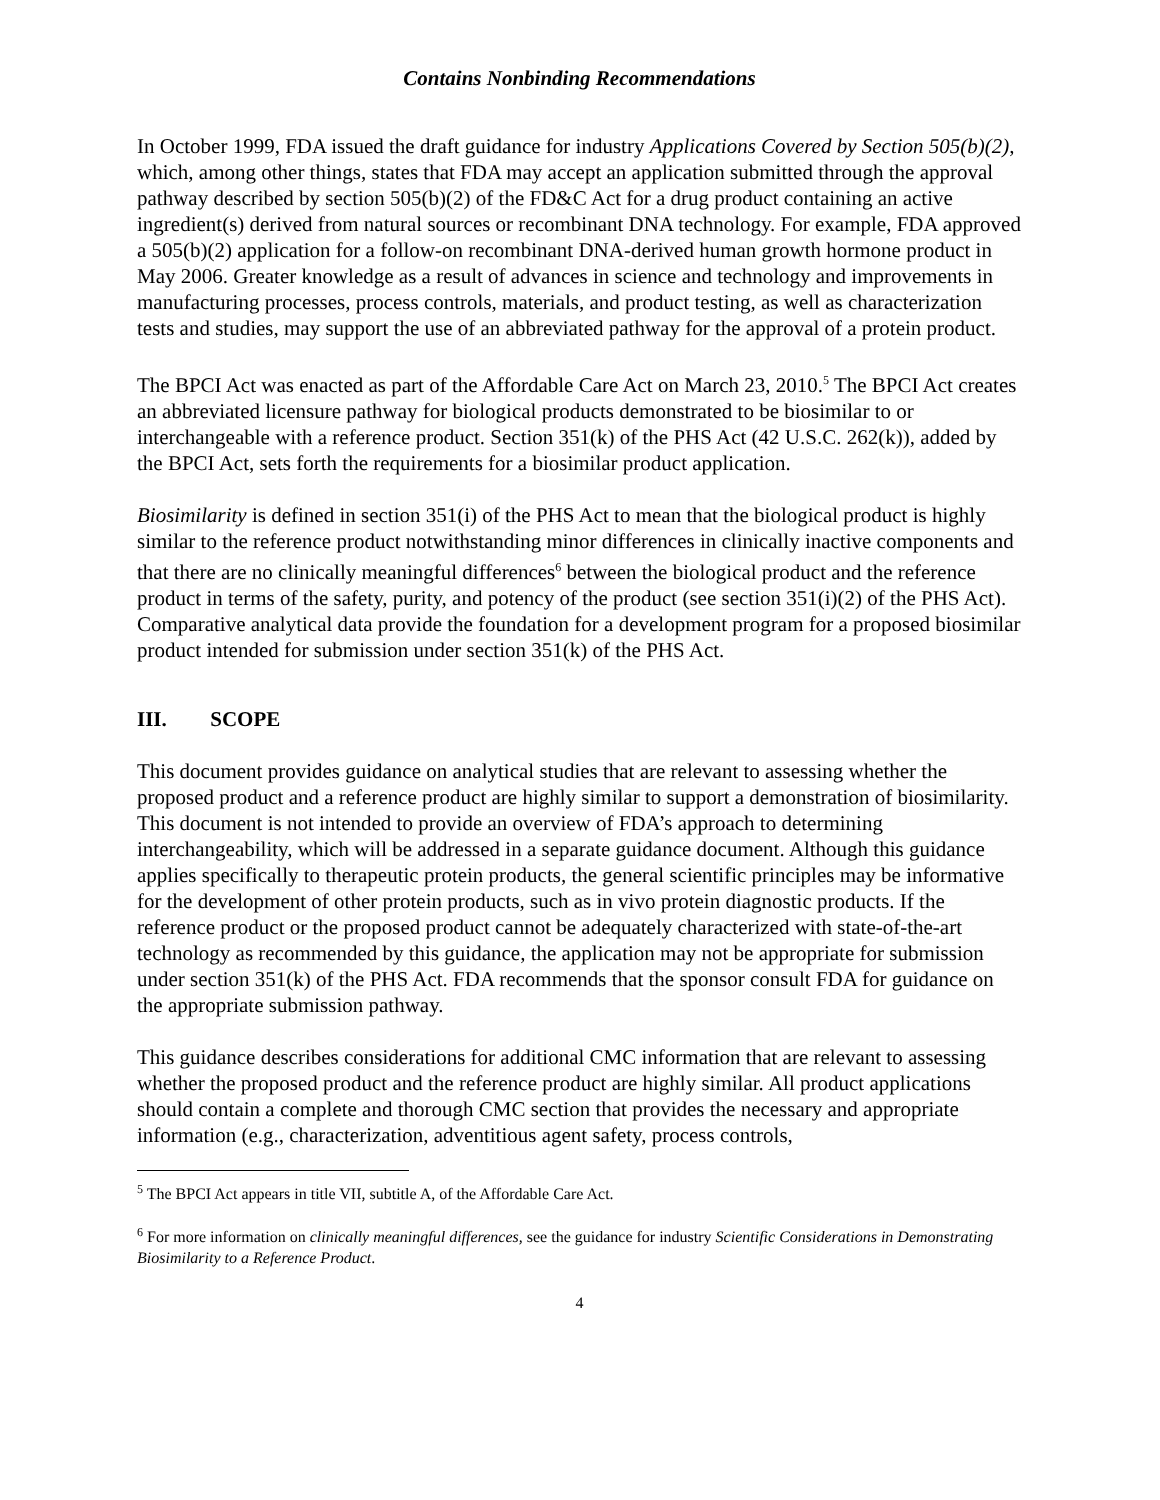Contains Nonbinding Recommendations
In October 1999, FDA issued the draft guidance for industry Applications Covered by Section 505(b)(2), which, among other things, states that FDA may accept an application submitted through the approval pathway described by section 505(b)(2) of the FD&C Act for a drug product containing an active ingredient(s) derived from natural sources or recombinant DNA technology. For example, FDA approved a 505(b)(2) application for a follow-on recombinant DNA-derived human growth hormone product in May 2006. Greater knowledge as a result of advances in science and technology and improvements in manufacturing processes, process controls, materials, and product testing, as well as characterization tests and studies, may support the use of an abbreviated pathway for the approval of a protein product.
The BPCI Act was enacted as part of the Affordable Care Act on March 23, 2010.<sup>5</sup> The BPCI Act creates an abbreviated licensure pathway for biological products demonstrated to be biosimilar to or interchangeable with a reference product. Section 351(k) of the PHS Act (42 U.S.C. 262(k)), added by the BPCI Act, sets forth the requirements for a biosimilar product application.
Biosimilarity is defined in section 351(i) of the PHS Act to mean that the biological product is highly similar to the reference product notwithstanding minor differences in clinically inactive components and that there are no clinically meaningful differences<sup>6</sup> between the biological product and the reference product in terms of the safety, purity, and potency of the product (see section 351(i)(2) of the PHS Act). Comparative analytical data provide the foundation for a development program for a proposed biosimilar product intended for submission under section 351(k) of the PHS Act.
III. SCOPE
This document provides guidance on analytical studies that are relevant to assessing whether the proposed product and a reference product are highly similar to support a demonstration of biosimilarity. This document is not intended to provide an overview of FDA’s approach to determining interchangeability, which will be addressed in a separate guidance document. Although this guidance applies specifically to therapeutic protein products, the general scientific principles may be informative for the development of other protein products, such as in vivo protein diagnostic products. If the reference product or the proposed product cannot be adequately characterized with state-of-the-art technology as recommended by this guidance, the application may not be appropriate for submission under section 351(k) of the PHS Act. FDA recommends that the sponsor consult FDA for guidance on the appropriate submission pathway.
This guidance describes considerations for additional CMC information that are relevant to assessing whether the proposed product and the reference product are highly similar. All product applications should contain a complete and thorough CMC section that provides the necessary and appropriate information (e.g., characterization, adventitious agent safety, process controls,
<sup>5</sup> The BPCI Act appears in title VII, subtitle A, of the Affordable Care Act.
<sup>6</sup> For more information on clinically meaningful differences, see the guidance for industry Scientific Considerations in Demonstrating Biosimilarity to a Reference Product.
4